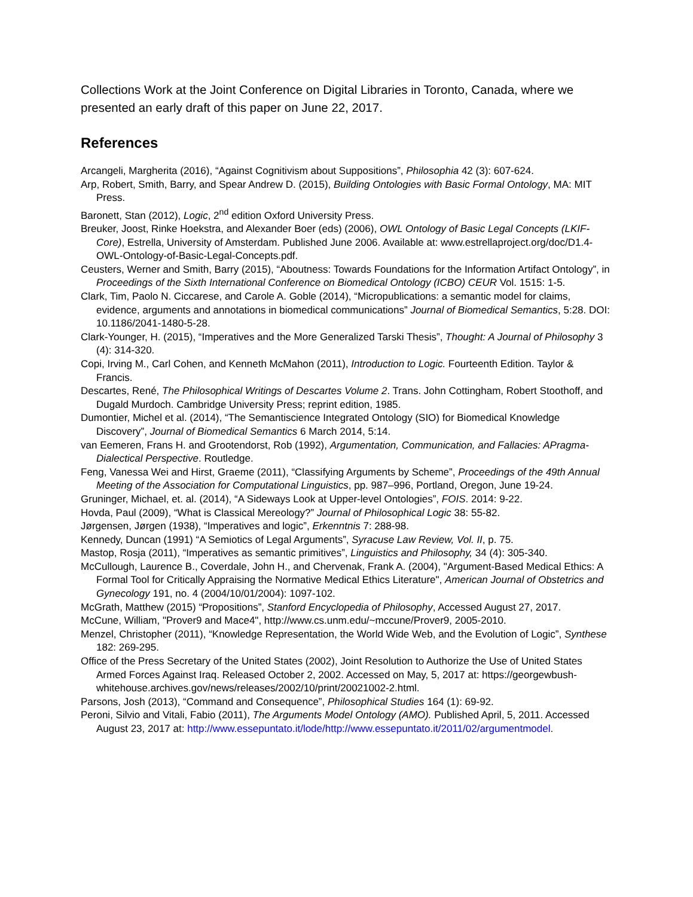Collections Work at the Joint Conference on Digital Libraries in Toronto, Canada, where we presented an early draft of this paper on June 22, 2017.
References
Arcangeli, Margherita (2016), “Against Cognitivism about Suppositions”, Philosophia 42 (3): 607-624.
Arp, Robert, Smith, Barry, and Spear Andrew D. (2015), Building Ontologies with Basic Formal Ontology, MA: MIT Press.
Baronett, Stan (2012), Logic, 2<sup>nd</sup> edition Oxford University Press.
Breuker, Joost, Rinke Hoekstra, and Alexander Boer (eds) (2006), OWL Ontology of Basic Legal Concepts (LKIF-Core), Estrella, University of Amsterdam. Published June 2006. Available at: www.estrellaproject.org/doc/D1.4-OWL-Ontology-of-Basic-Legal-Concepts.pdf.
Ceusters, Werner and Smith, Barry (2015), “Aboutness: Towards Foundations for the Information Artifact Ontology”, in Proceedings of the Sixth International Conference on Biomedical Ontology (ICBO) CEUR Vol. 1515: 1-5.
Clark, Tim, Paolo N. Ciccarese, and Carole A. Goble (2014), “Micropublications: a semantic model for claims, evidence, arguments and annotations in biomedical communications” Journal of Biomedical Semantics, 5:28. DOI: 10.1186/2041-1480-5-28.
Clark-Younger, H. (2015), “Imperatives and the More Generalized Tarski Thesis”, Thought: A Journal of Philosophy 3 (4): 314-320.
Copi, Irving M., Carl Cohen, and Kenneth McMahon (2011), Introduction to Logic. Fourteenth Edition. Taylor & Francis.
Descartes, René, The Philosophical Writings of Descartes Volume 2. Trans. John Cottingham, Robert Stoothoff, and Dugald Murdoch. Cambridge University Press; reprint edition, 1985.
Dumontier, Michel et al. (2014), “The Semantiscience Integrated Ontology (SIO) for Biomedical Knowledge Discovery”, Journal of Biomedical Semantics 6 March 2014, 5:14.
van Eemeren, Frans H. and Grootendorst, Rob (1992), Argumentation, Communication, and Fallacies: APragma-Dialectical Perspective. Routledge.
Feng, Vanessa Wei and Hirst, Graeme (2011), “Classifying Arguments by Scheme”, Proceedings of the 49th Annual Meeting of the Association for Computational Linguistics, pp. 987–996, Portland, Oregon, June 19-24.
Gruninger, Michael, et. al. (2014), “A Sideways Look at Upper-level Ontologies”, FOIS. 2014: 9-22.
Hovda, Paul (2009), “What is Classical Mereology?” Journal of Philosophical Logic 38: 55-82.
Jørgensen, Jørgen (1938), “Imperatives and logic”, Erkenntnis 7: 288-98.
Kennedy, Duncan (1991) “A Semiotics of Legal Arguments”, Syracuse Law Review, Vol. II, p. 75.
Mastop, Rosja (2011), “Imperatives as semantic primitives”, Linguistics and Philosophy, 34 (4): 305-340.
McCullough, Laurence B., Coverdale, John H., and Chervenak, Frank A. (2004), "Argument-Based Medical Ethics: A Formal Tool for Critically Appraising the Normative Medical Ethics Literature", American Journal of Obstetrics and Gynecology 191, no. 4 (2004/10/01/2004): 1097-102.
McGrath, Matthew (2015) “Propositions”, Stanford Encyclopedia of Philosophy, Accessed August 27, 2017.
McCune, William, "Prover9 and Mace4", http://www.cs.unm.edu/~mccune/Prover9, 2005-2010.
Menzel, Christopher (2011), “Knowledge Representation, the World Wide Web, and the Evolution of Logic”, Synthese 182: 269-295.
Office of the Press Secretary of the United States (2002), Joint Resolution to Authorize the Use of United States Armed Forces Against Iraq. Released October 2, 2002. Accessed on May, 5, 2017 at: https://georgewbush-whitehouse.archives.gov/news/releases/2002/10/print/20021002-2.html.
Parsons, Josh (2013), “Command and Consequence”, Philosophical Studies 164 (1): 69-92.
Peroni, Silvio and Vitali, Fabio (2011), The Arguments Model Ontology (AMO). Published April, 5, 2011. Accessed August 23, 2017 at: http://www.essepuntato.it/lode/http://www.essepuntato.it/2011/02/argumentmodel.